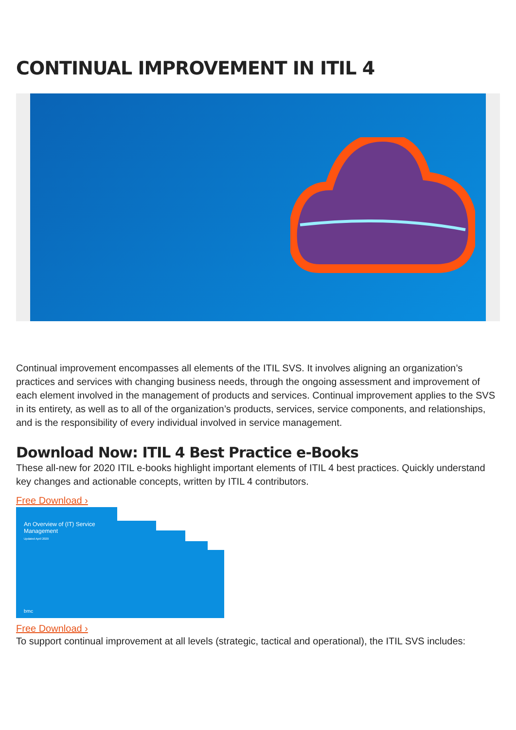CONTINUAL IMPROVEMENT IN ITIL 4
Continual improvement encompasses all elements of the ITIL SVS. It involves aligning an organization’s practices and services with changing business needs, through the ongoing assessment and improvement of each element involved in the management of products and services. Continual improvement applies to the SVS in its entirety, as well as to all of the organization’s products, services, service components, and relationships, and is the responsibility of every individual involved in service management.
Download Now: ITIL 4 Best Practice e-Books
These all-new for 2020 ITIL e-books highlight important elements of ITIL 4 best practices. Quickly understand key changes and actionable concepts, written by ITIL 4 contributors.
Free Download ›
An Overview of (IT) Service Management
Updated April 2020
bmc
Free Download ›
To support continual improvement at all levels (strategic, tactical and operational), the ITIL SVS includes: